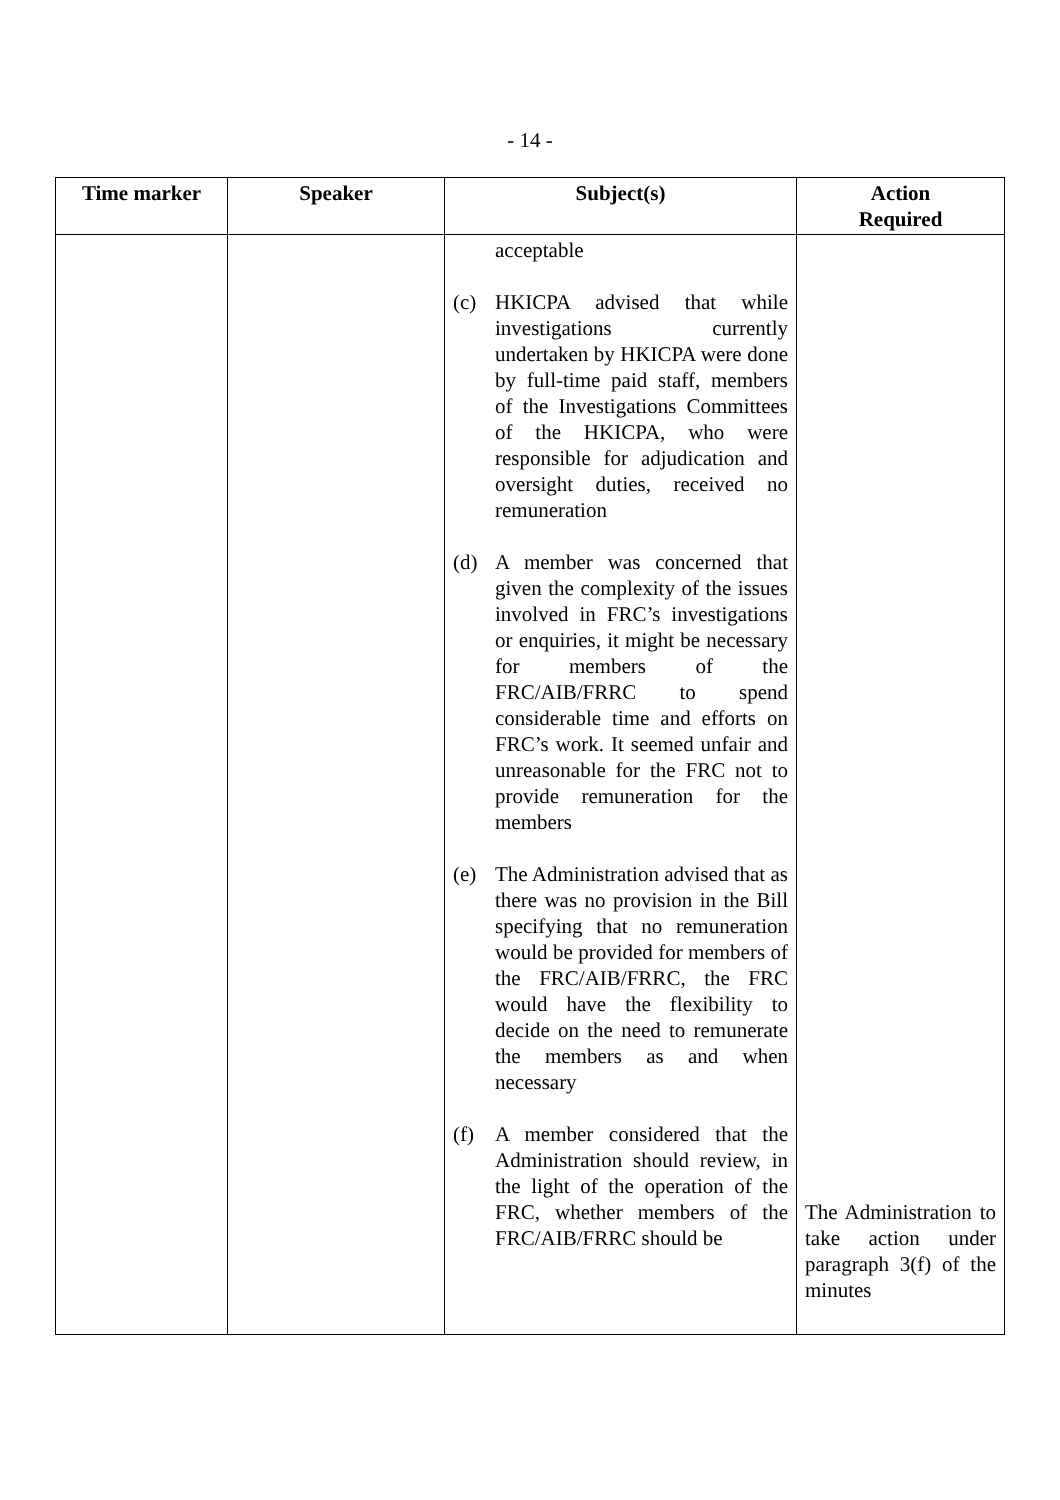- 14 -
| Time marker | Speaker | Subject(s) | Action Required |
| --- | --- | --- | --- |
| | | acceptable (c) HKICPA advised that while investigations currently undertaken by HKICPA were done by full-time paid staff, members of the Investigations Committees of the HKICPA, who were responsible for adjudication and oversight duties, received no remuneration (d) A member was concerned that given the complexity of the issues involved in FRC’s investigations or enquiries, it might be necessary for members of the FRC/AIB/FRRC to spend considerable time and efforts on FRC’s work. It seemed unfair and unreasonable for the FRC not to provide remuneration for the members (e) The Administration advised that as there was no provision in the Bill specifying that no remuneration would be provided for members of the FRC/AIB/FRRC, the FRC would have the flexibility to decide on the need to remunerate the members as and when necessary (f) A member considered that the Administration should review, in the light of the operation of the FRC, whether members of the FRC/AIB/FRRC should be | The Administration to take action under paragraph 3(f) of the minutes |